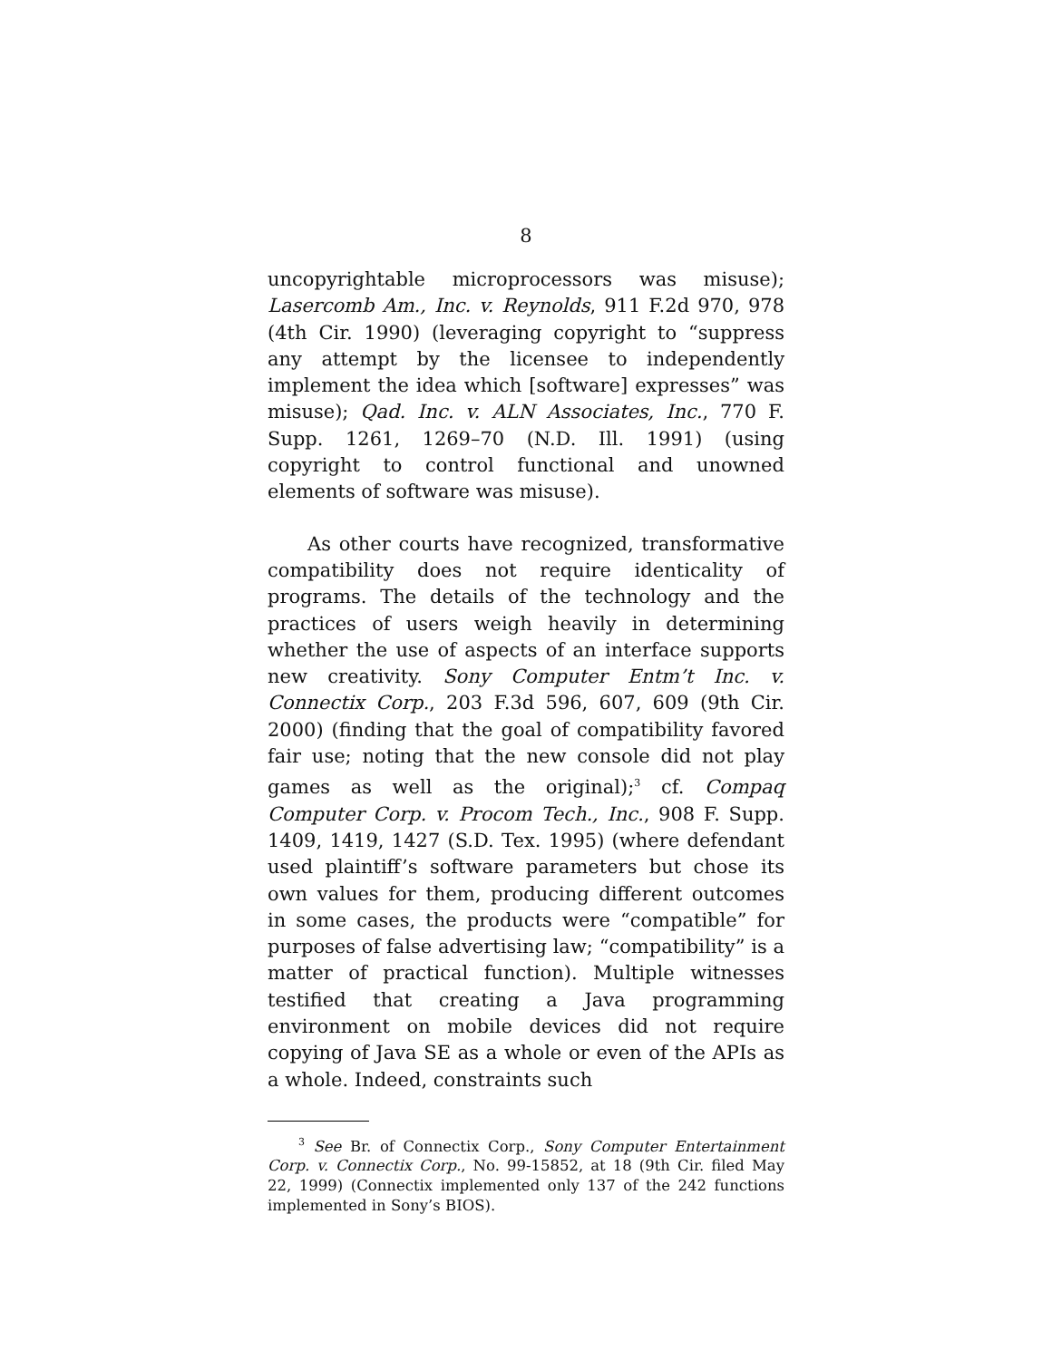8
uncopyrightable microprocessors was misuse); Laser­comb Am., Inc. v. Reynolds, 911 F.2d 970, 978 (4th Cir. 1990) (leveraging copyright to “suppress any attempt by the licensee to independently implement the idea which [software] expresses” was misuse); Qad. Inc. v. ALN Associates, Inc., 770 F. Supp. 1261, 1269–70 (N.D. Ill. 1991) (using copyright to control functional and un­owned elements of software was misuse).
As other courts have recognized, transformative compatibility does not require identicality of programs. The details of the technology and the practices of users weigh heavily in determining whether the use of as­pects of an interface supports new creativity. Sony Computer Entm’t Inc. v. Connectix Corp., 203 F.3d 596, 607, 609 (9th Cir. 2000) (finding that the goal of com­patibility favored fair use; noting that the new console did not play games as well as the original);<sup>3</sup> cf. Compaq Computer Corp. v. Procom Tech., Inc., 908 F. Supp. 1409, 1419, 1427 (S.D. Tex. 1995) (where defendant used plaintiff’s software parameters but chose its own values for them, producing different outcomes in some cases, the products were “compatible” for purposes of false advertising law; “compatibility” is a matter of practical function). Multiple witnesses testified that creating a Java programming environment on mobile devices did not require copying of Java SE as a whole or even of the APIs as a whole. Indeed, constraints such
<sup>3</sup> See Br. of Connectix Corp., Sony Computer Entertainment Corp. v. Connectix Corp., No. 99-15852, at 18 (9th Cir. filed May 22, 1999) (Connectix implemented only 137 of the 242 functions implemented in Sony’s BIOS).